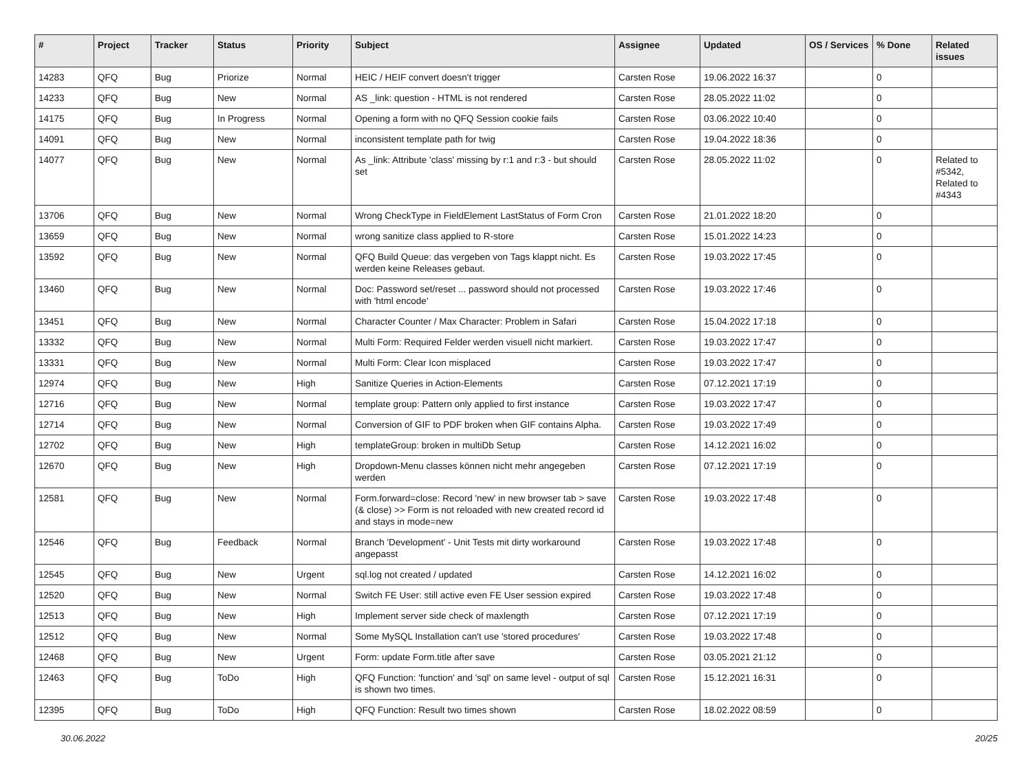| # | Project | Tracker | Status | Priority | Subject | Assignee | Updated | OS / Services | % Done | Related issues |
| --- | --- | --- | --- | --- | --- | --- | --- | --- | --- | --- |
| 14283 | QFQ | Bug | Priorize | Normal | HEIC / HEIF convert doesn't trigger | Carsten Rose | 19.06.2022 16:37 | | 0 | |
| 14233 | QFQ | Bug | New | Normal | AS _link: question - HTML is not rendered | Carsten Rose | 28.05.2022 11:02 | | 0 | |
| 14175 | QFQ | Bug | In Progress | Normal | Opening a form with no QFQ Session cookie fails | Carsten Rose | 03.06.2022 10:40 | | 0 | |
| 14091 | QFQ | Bug | New | Normal | inconsistent template path for twig | Carsten Rose | 19.04.2022 18:36 | | 0 | |
| 14077 | QFQ | Bug | New | Normal | As _link: Attribute 'class' missing by r:1 and r:3 - but should set | Carsten Rose | 28.05.2022 11:02 | | 0 | Related to #5342, Related to #4343 |
| 13706 | QFQ | Bug | New | Normal | Wrong CheckType in FieldElement LastStatus of Form Cron | Carsten Rose | 21.01.2022 18:20 | | 0 | |
| 13659 | QFQ | Bug | New | Normal | wrong sanitize class applied to R-store | Carsten Rose | 15.01.2022 14:23 | | 0 | |
| 13592 | QFQ | Bug | New | Normal | QFQ Build Queue: das vergeben von Tags klappt nicht. Es werden keine Releases gebaut. | Carsten Rose | 19.03.2022 17:45 | | 0 | |
| 13460 | QFQ | Bug | New | Normal | Doc: Password set/reset ... password should not processed with 'html encode' | Carsten Rose | 19.03.2022 17:46 | | 0 | |
| 13451 | QFQ | Bug | New | Normal | Character Counter / Max Character: Problem in Safari | Carsten Rose | 15.04.2022 17:18 | | 0 | |
| 13332 | QFQ | Bug | New | Normal | Multi Form: Required Felder werden visuell nicht markiert. | Carsten Rose | 19.03.2022 17:47 | | 0 | |
| 13331 | QFQ | Bug | New | Normal | Multi Form: Clear Icon misplaced | Carsten Rose | 19.03.2022 17:47 | | 0 | |
| 12974 | QFQ | Bug | New | High | Sanitize Queries in Action-Elements | Carsten Rose | 07.12.2021 17:19 | | 0 | |
| 12716 | QFQ | Bug | New | Normal | template group: Pattern only applied to first instance | Carsten Rose | 19.03.2022 17:47 | | 0 | |
| 12714 | QFQ | Bug | New | Normal | Conversion of GIF to PDF broken when GIF contains Alpha. | Carsten Rose | 19.03.2022 17:49 | | 0 | |
| 12702 | QFQ | Bug | New | High | templateGroup: broken in multiDb Setup | Carsten Rose | 14.12.2021 16:02 | | 0 | |
| 12670 | QFQ | Bug | New | High | Dropdown-Menu classes können nicht mehr angegeben werden | Carsten Rose | 07.12.2021 17:19 | | 0 | |
| 12581 | QFQ | Bug | New | Normal | Form.forward=close: Record 'new' in new browser tab > save (& close) >> Form is not reloaded with new created record id and stays in mode=new | Carsten Rose | 19.03.2022 17:48 | | 0 | |
| 12546 | QFQ | Bug | Feedback | Normal | Branch 'Development' - Unit Tests mit dirty workaround angepasst | Carsten Rose | 19.03.2022 17:48 | | 0 | |
| 12545 | QFQ | Bug | New | Urgent | sql.log not created / updated | Carsten Rose | 14.12.2021 16:02 | | 0 | |
| 12520 | QFQ | Bug | New | Normal | Switch FE User: still active even FE User session expired | Carsten Rose | 19.03.2022 17:48 | | 0 | |
| 12513 | QFQ | Bug | New | High | Implement server side check of maxlength | Carsten Rose | 07.12.2021 17:19 | | 0 | |
| 12512 | QFQ | Bug | New | Normal | Some MySQL Installation can't use 'stored procedures' | Carsten Rose | 19.03.2022 17:48 | | 0 | |
| 12468 | QFQ | Bug | New | Urgent | Form: update Form.title after save | Carsten Rose | 03.05.2021 21:12 | | 0 | |
| 12463 | QFQ | Bug | ToDo | High | QFQ Function: 'function' and 'sql' on same level - output of sql is shown two times. | Carsten Rose | 15.12.2021 16:31 | | 0 | |
| 12395 | QFQ | Bug | ToDo | High | QFQ Function: Result two times shown | Carsten Rose | 18.02.2022 08:59 | | 0 | |
30.06.2022 20/25